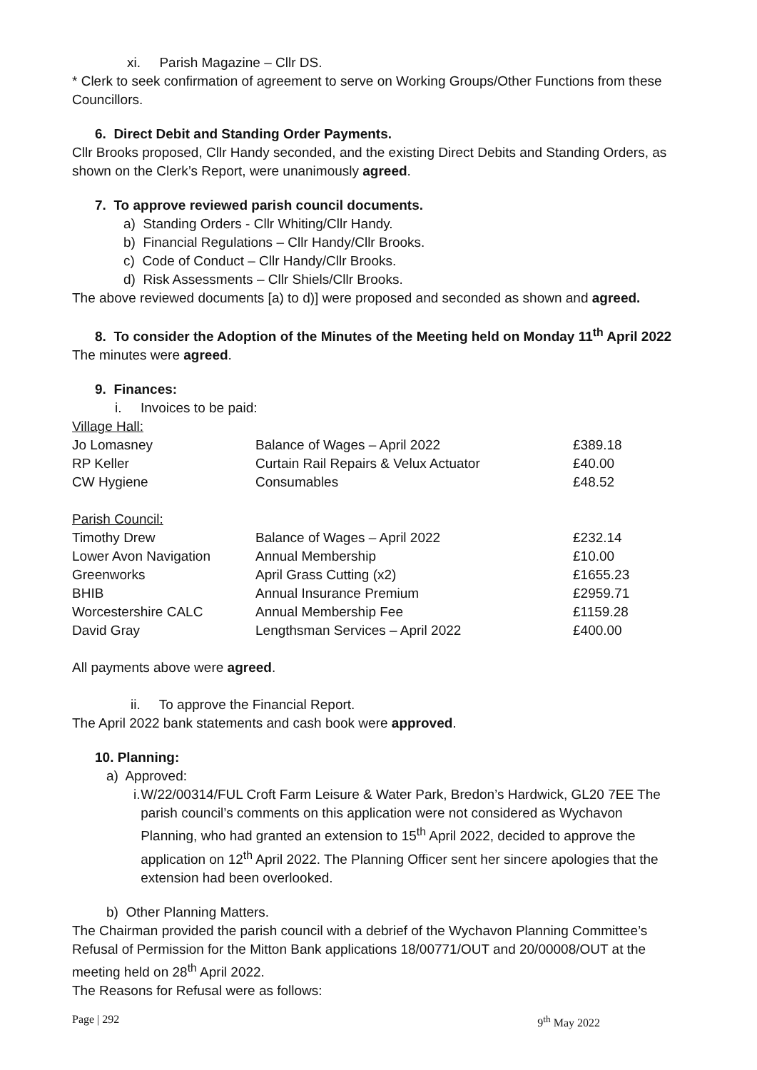xi. Parish Magazine – Cllr DS.
* Clerk to seek confirmation of agreement to serve on Working Groups/Other Functions from these Councillors.
6. Direct Debit and Standing Order Payments.
Cllr Brooks proposed, Cllr Handy seconded, and the existing Direct Debits and Standing Orders, as shown on the Clerk’s Report, were unanimously agreed.
7. To approve reviewed parish council documents.
a) Standing Orders - Cllr Whiting/Cllr Handy.
b) Financial Regulations – Cllr Handy/Cllr Brooks.
c) Code of Conduct – Cllr Handy/Cllr Brooks.
d) Risk Assessments – Cllr Shiels/Cllr Brooks.
The above reviewed documents [a) to d)] were proposed and seconded as shown and agreed.
8. To consider the Adoption of the Minutes of the Meeting held on Monday 11<sup>th</sup> April 2022
The minutes were agreed.
9. Finances:
i. Invoices to be paid:
| Village Hall: | | |
| Jo Lomasney | Balance of Wages – April 2022 | £389.18 |
| RP Keller | Curtain Rail Repairs & Velux Actuator | £40.00 |
| CW Hygiene | Consumables | £48.52 |
| Parish Council: | | |
| Timothy Drew | Balance of Wages – April 2022 | £232.14 |
| Lower Avon Navigation | Annual Membership | £10.00 |
| Greenworks | April Grass Cutting (x2) | £1655.23 |
| BHIB | Annual Insurance Premium | £2959.71 |
| Worcestershire CALC | Annual Membership Fee | £1159.28 |
| David Gray | Lengthsman Services – April 2022 | £400.00 |
All payments above were agreed.
ii. To approve the Financial Report.
The April 2022 bank statements and cash book were approved.
10. Planning:
a) Approved:
i. W/22/00314/FUL Croft Farm Leisure & Water Park, Bredon’s Hardwick, GL20 7EE The parish council’s comments on this application were not considered as Wychavon Planning, who had granted an extension to 15<sup>th</sup> April 2022, decided to approve the application on 12<sup>th</sup> April 2022. The Planning Officer sent her sincere apologies that the extension had been overlooked.
b) Other Planning Matters.
The Chairman provided the parish council with a debrief of the Wychavon Planning Committee’s Refusal of Permission for the Mitton Bank applications 18/00771/OUT and 20/00008/OUT at the meeting held on 28<sup>th</sup> April 2022.
The Reasons for Refusal were as follows:
Page | 292 9<sup>th</sup> May 2022